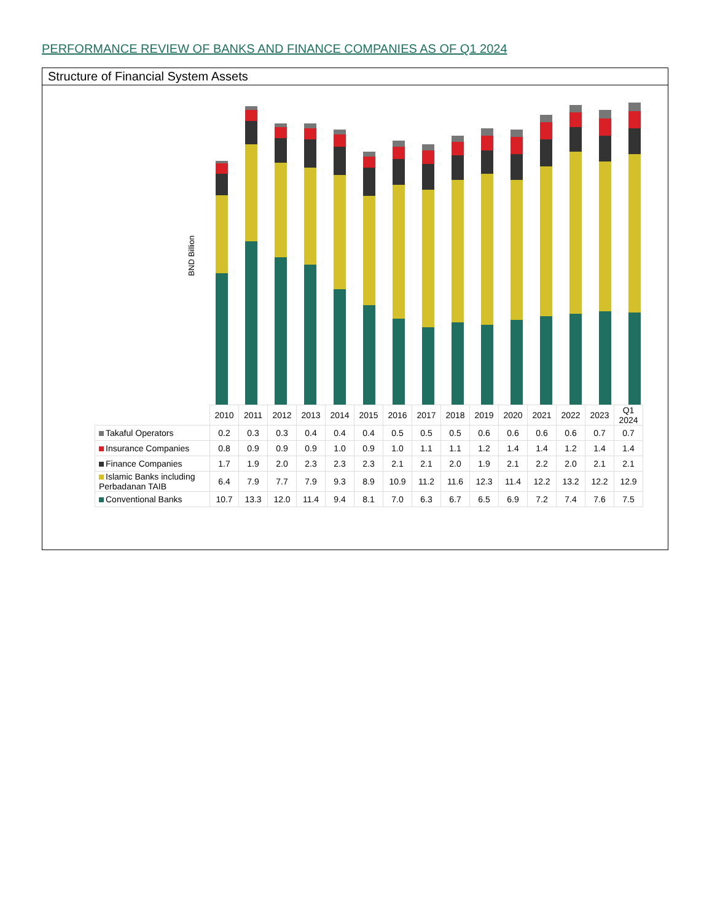PERFORMANCE REVIEW OF BANKS AND FINANCE COMPANIES AS OF Q1 2024
Structure of Financial System Assets
BND Billion
| | 2010 | 2011 | 2012 | 2013 | 2014 | 2015 | 2016 | 2017 | 2018 | 2019 | 2020 | 2021 | 2022 | 2023 | Q1 2024 |
| --- | --- | --- | --- | --- | --- | --- | --- | --- | --- | --- | --- | --- | --- | --- | --- |
| Takaful Operators | 0.2 | 0.3 | 0.3 | 0.4 | 0.4 | 0.4 | 0.5 | 0.5 | 0.5 | 0.6 | 0.6 | 0.6 | 0.6 | 0.7 | 0.7 |
| Insurance Companies | 0.8 | 0.9 | 0.9 | 0.9 | 1.0 | 0.9 | 1.0 | 1.1 | 1.1 | 1.2 | 1.4 | 1.4 | 1.2 | 1.4 | 1.4 |
| Finance Companies | 1.7 | 1.9 | 2.0 | 2.3 | 2.3 | 2.3 | 2.1 | 2.1 | 2.0 | 1.9 | 2.1 | 2.2 | 2.0 | 2.1 | 2.1 |
| Islamic Banks including Perbadanan TAIB | 6.4 | 7.9 | 7.7 | 7.9 | 9.3 | 8.9 | 10.9 | 11.2 | 11.6 | 12.3 | 11.4 | 12.2 | 13.2 | 12.2 | 12.9 |
| Conventional Banks | 10.7 | 13.3 | 12.0 | 11.4 | 9.4 | 8.1 | 7.0 | 6.3 | 6.7 | 6.5 | 6.9 | 7.2 | 7.4 | 7.6 | 7.5 |